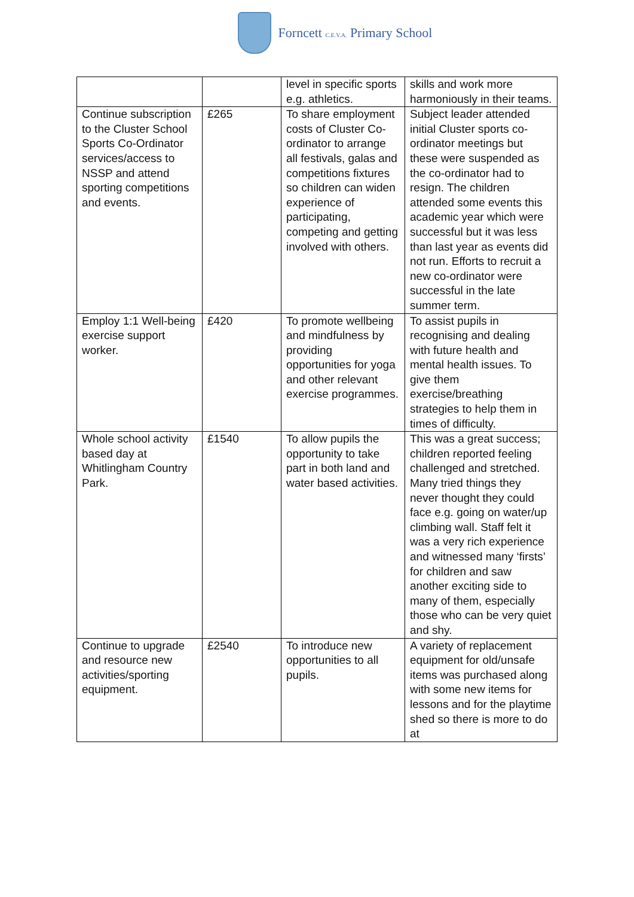Forncett C.E.V.A. Primary School
| | | level in specific sports e.g. athletics. | skills and work more harmoniously in their teams. |
| Continue subscription to the Cluster School Sports Co-Ordinator services/access to NSSP and attend sporting competitions and events. | £265 | To share employment costs of Cluster Co-ordinator to arrange all festivals, galas and competitions fixtures so children can widen experience of participating, competing and getting involved with others. | Subject leader attended initial Cluster sports co-ordinator meetings but these were suspended as the co-ordinator had to resign. The children attended some events this academic year which were successful but it was less than last year as events did not run. Efforts to recruit a new co-ordinator were successful in the late summer term. |
| Employ 1:1 Well-being exercise support worker. | £420 | To promote wellbeing and mindfulness by providing opportunities for yoga and other relevant exercise programmes. | To assist pupils in recognising and dealing with future health and mental health issues. To give them exercise/breathing strategies to help them in times of difficulty. |
| Whole school activity based day at Whitlingham Country Park. | £1540 | To allow pupils the opportunity to take part in both land and water based activities. | This was a great success; children reported feeling challenged and stretched. Many tried things they never thought they could face e.g. going on water/up climbing wall. Staff felt it was a very rich experience and witnessed many ‘firsts’ for children and saw another exciting side to many of them, especially those who can be very quiet and shy. |
| Continue to upgrade and resource new activities/sporting equipment. | £2540 | To introduce new opportunities to all pupils. | A variety of replacement equipment for old/unsafe items was purchased along with some new items for lessons and for the playtime shed so there is more to do at |